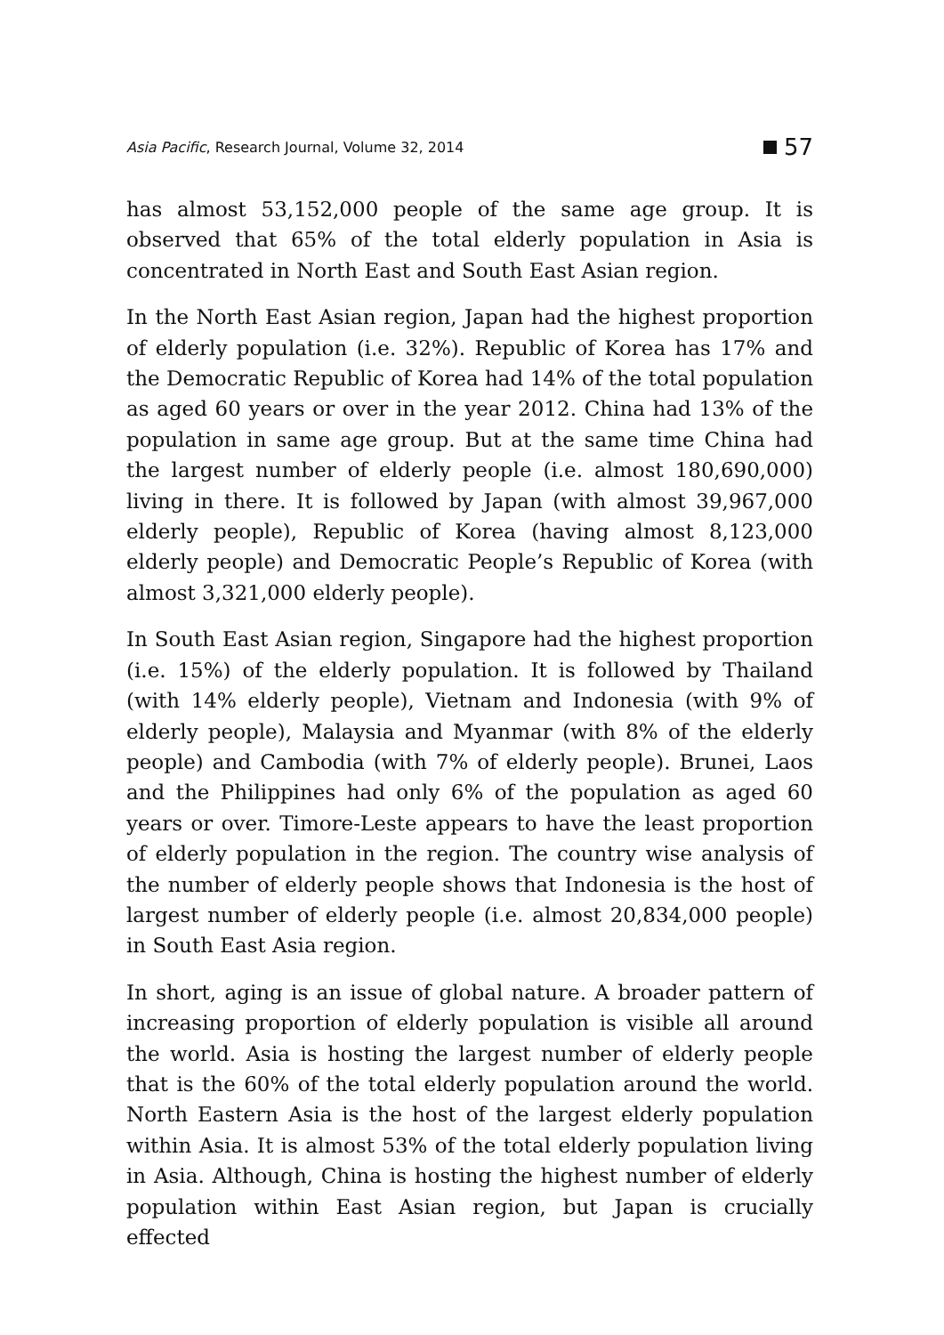Asia Pacific, Research Journal, Volume 32, 2014 57
has almost 53,152,000 people of the same age group. It is observed that 65% of the total elderly population in Asia is concentrated in North East and South East Asian region.
In the North East Asian region, Japan had the highest proportion of elderly population (i.e. 32%). Republic of Korea has 17% and the Democratic Republic of Korea had 14% of the total population as aged 60 years or over in the year 2012. China had 13% of the population in same age group. But at the same time China had the largest number of elderly people (i.e. almost 180,690,000) living in there. It is followed by Japan (with almost 39,967,000 elderly people), Republic of Korea (having almost 8,123,000 elderly people) and Democratic People’s Republic of Korea (with almost 3,321,000 elderly people).
In South East Asian region, Singapore had the highest proportion (i.e. 15%) of the elderly population. It is followed by Thailand (with 14% elderly people), Vietnam and Indonesia (with 9% of elderly people), Malaysia and Myanmar (with 8% of the elderly people) and Cambodia (with 7% of elderly people). Brunei, Laos and the Philippines had only 6% of the population as aged 60 years or over. Timore-Leste appears to have the least proportion of elderly population in the region. The country wise analysis of the number of elderly people shows that Indonesia is the host of largest number of elderly people (i.e. almost 20,834,000 people) in South East Asia region.
In short, aging is an issue of global nature. A broader pattern of increasing proportion of elderly population is visible all around the world. Asia is hosting the largest number of elderly people that is the 60% of the total elderly population around the world. North Eastern Asia is the host of the largest elderly population within Asia. It is almost 53% of the total elderly population living in Asia. Although, China is hosting the highest number of elderly population within East Asian region, but Japan is crucially effected